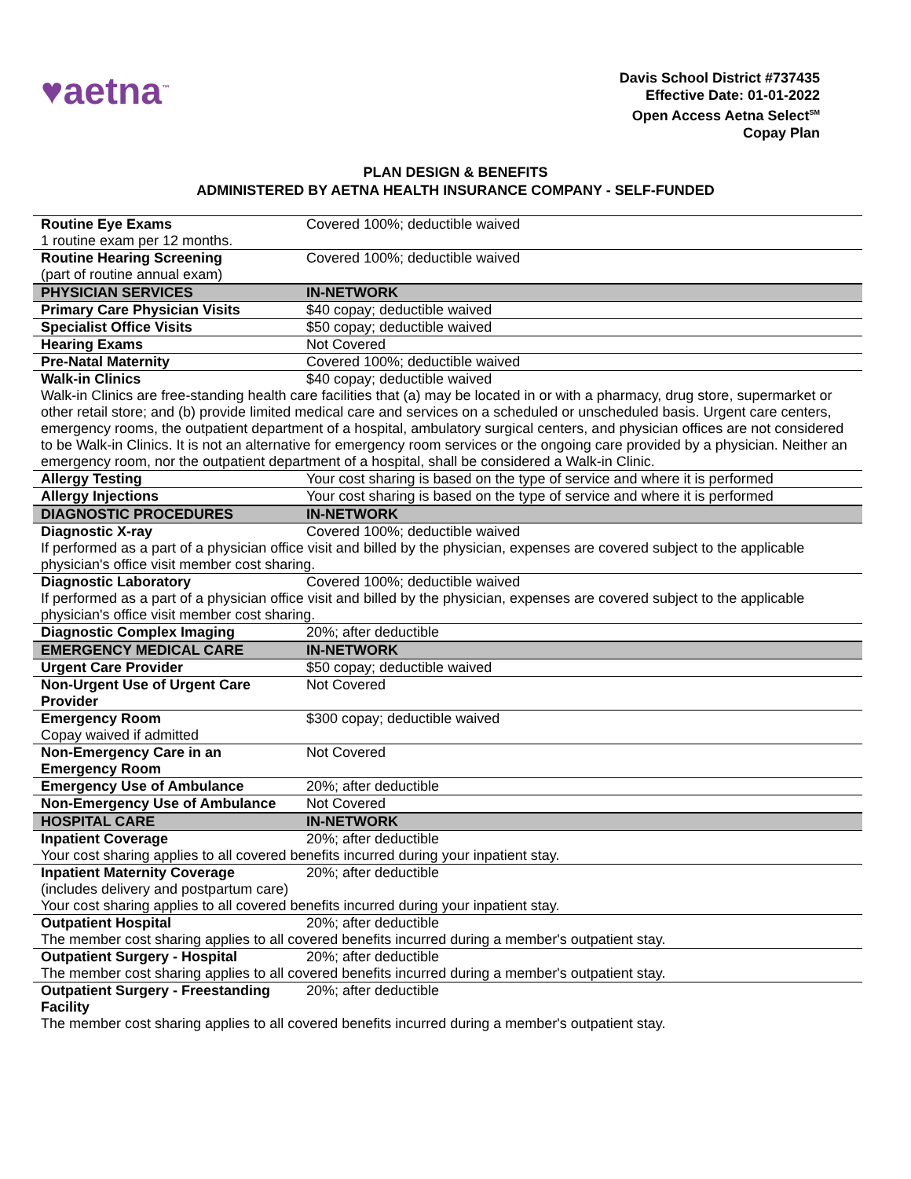♥aetna<sup>™</sup>
Davis School District #737435
Effective Date: 01-01-2022
Open Access Aetna Select<sup>SM</sup>
Copay Plan
PLAN DESIGN & BENEFITS
ADMINISTERED BY AETNA HEALTH INSURANCE COMPANY - SELF-FUNDED
| Routine Eye Exams 1 routine exam per 12 months. | Covered 100%; deductible waived |
| Routine Hearing Screening (part of routine annual exam) | Covered 100%; deductible waived |
| PHYSICIAN SERVICES | IN-NETWORK |
| Primary Care Physician Visits | $40 copay; deductible waived |
| Specialist Office Visits | $50 copay; deductible waived |
| Hearing Exams | Not Covered |
| Pre-Natal Maternity | Covered 100%; deductible waived |
| Walk-in Clinics | $40 copay; deductible waived |
| Walk-in Clinics are free-standing health care facilities that (a) may be located in or with a pharmacy, drug store, supermarket or other retail store; and (b) provide limited medical care and services on a scheduled or unscheduled basis. Urgent care centers, emergency rooms, the outpatient department of a hospital, ambulatory surgical centers, and physician offices are not considered to be Walk-in Clinics. It is not an alternative for emergency room services or the ongoing care provided by a physician. Neither an emergency room, nor the outpatient department of a hospital, shall be considered a Walk-in Clinic. | |
| Allergy Testing | Your cost sharing is based on the type of service and where it is performed |
| Allergy Injections | Your cost sharing is based on the type of service and where it is performed |
| DIAGNOSTIC PROCEDURES | IN-NETWORK |
| Diagnostic X-ray | Covered 100%; deductible waived |
| If performed as a part of a physician office visit and billed by the physician, expenses are covered subject to the applicable physician's office visit member cost sharing. | |
| Diagnostic Laboratory | Covered 100%; deductible waived |
| If performed as a part of a physician office visit and billed by the physician, expenses are covered subject to the applicable physician's office visit member cost sharing. | |
| Diagnostic Complex Imaging | 20%; after deductible |
| EMERGENCY MEDICAL CARE | IN-NETWORK |
| Urgent Care Provider | $50 copay; deductible waived |
| Non-Urgent Use of Urgent Care Provider | Not Covered |
| Emergency Room Copay waived if admitted | $300 copay; deductible waived |
| Non-Emergency Care in an Emergency Room | Not Covered |
| Emergency Use of Ambulance | 20%; after deductible |
| Non-Emergency Use of Ambulance | Not Covered |
| HOSPITAL CARE | IN-NETWORK |
| Inpatient Coverage | 20%; after deductible |
| Your cost sharing applies to all covered benefits incurred during your inpatient stay. | |
| Inpatient Maternity Coverage (includes delivery and postpartum care) | 20%; after deductible |
| Your cost sharing applies to all covered benefits incurred during your inpatient stay. | |
| Outpatient Hospital | 20%; after deductible |
| The member cost sharing applies to all covered benefits incurred during a member's outpatient stay. | |
| Outpatient Surgery - Hospital | 20%; after deductible |
| The member cost sharing applies to all covered benefits incurred during a member's outpatient stay. | |
| Outpatient Surgery - Freestanding Facility | 20%; after deductible |
| The member cost sharing applies to all covered benefits incurred during a member's outpatient stay. | |